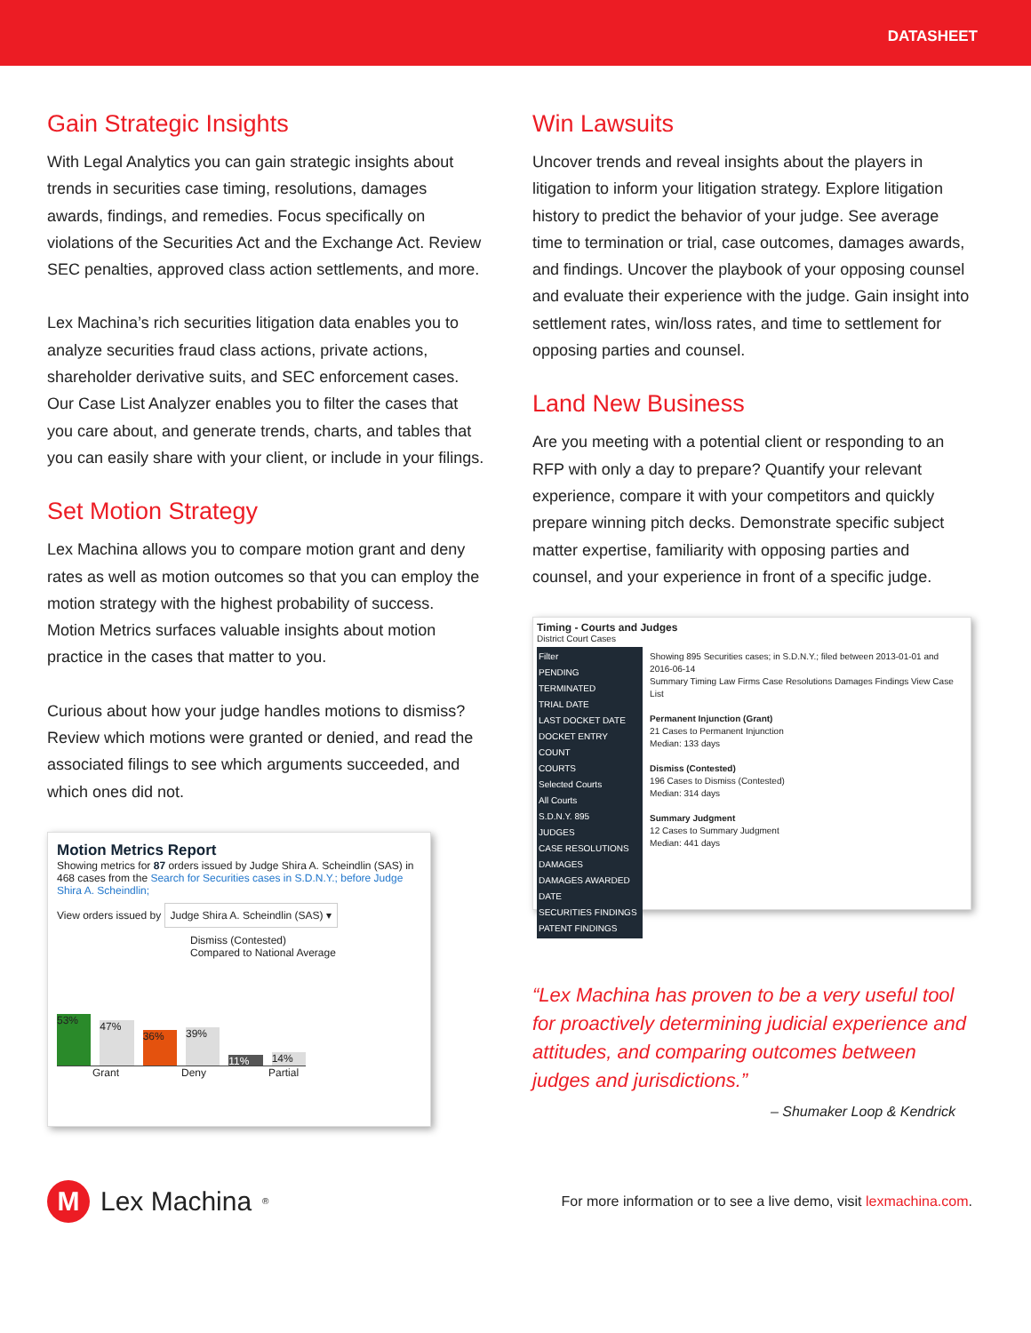DATASHEET
Gain Strategic Insights
With Legal Analytics you can gain strategic insights about trends in securities case timing, resolutions, damages awards, findings, and remedies. Focus specifically on violations of the Securities Act and the Exchange Act. Review SEC penalties, approved class action settlements, and more.
Lex Machina’s rich securities litigation data enables you to analyze securities fraud class actions, private actions, shareholder derivative suits, and SEC enforcement cases. Our Case List Analyzer enables you to filter the cases that you care about, and generate trends, charts, and tables that you can easily share with your client, or include in your filings.
Set Motion Strategy
Lex Machina allows you to compare motion grant and deny rates as well as motion outcomes so that you can employ the motion strategy with the highest probability of success. Motion Metrics surfaces valuable insights about motion practice in the cases that matter to you.
Curious about how your judge handles motions to dismiss? Review which motions were granted or denied, and read the associated filings to see which arguments succeeded, and which ones did not.
Motion Metrics Report
Showing metrics for 87 orders issued by Judge Shira A. Scheindlin (SAS) in 468 cases from the Search for Securities cases in S.D.N.Y.; before Judge Shira A. Scheindlin;
View orders issued by Judge Shira A. Scheindlin (SAS) ▾
Dismiss (Contested)
Compared to National Average
53%
47%
36%
39%
11%
14%
Grant Deny Partial
Win Lawsuits
Uncover trends and reveal insights about the players in litigation to inform your litigation strategy. Explore litigation history to predict the behavior of your judge. See average time to termination or trial, case outcomes, damages awards, and findings. Uncover the playbook of your opposing counsel and evaluate their experience with the judge. Gain insight into settlement rates, win/loss rates, and time to settlement for opposing parties and counsel.
Land New Business
Are you meeting with a potential client or responding to an RFP with only a day to prepare? Quantify your relevant experience, compare it with your competitors and quickly prepare winning pitch decks. Demonstrate specific subject matter expertise, familiarity with opposing parties and counsel, and your experience in front of a specific judge.
Timing - Courts and Judges
District Court Cases
Filter
PENDING
TERMINATED
TRIAL DATE
LAST DOCKET DATE
DOCKET ENTRY COUNT
COURTS
Selected Courts
All Courts
S.D.N.Y. 895
JUDGES
CASE RESOLUTIONS
DAMAGES
DAMAGES AWARDED DATE
SECURITIES FINDINGS
PATENT FINDINGS
Showing 895 Securities cases; in S.D.N.Y.; filed between 2013-01-01 and 2016-06-14
Summary Timing Law Firms Case Resolutions Damages Findings View Case List
Permanent Injunction (Grant)
21 Cases to Permanent Injunction
Median: 133 days
Dismiss (Contested)
196 Cases to Dismiss (Contested)
Median: 314 days
Summary Judgment
12 Cases to Summary Judgment
Median: 441 days
“Lex Machina has proven to be a very useful tool for proactively determining judicial experience and attitudes, and comparing outcomes between judges and jurisdictions.”
– Shumaker Loop & Kendrick
M
Lex Machina<sup>®</sup>
For more information or to see a live demo, visit lexmachina.com.